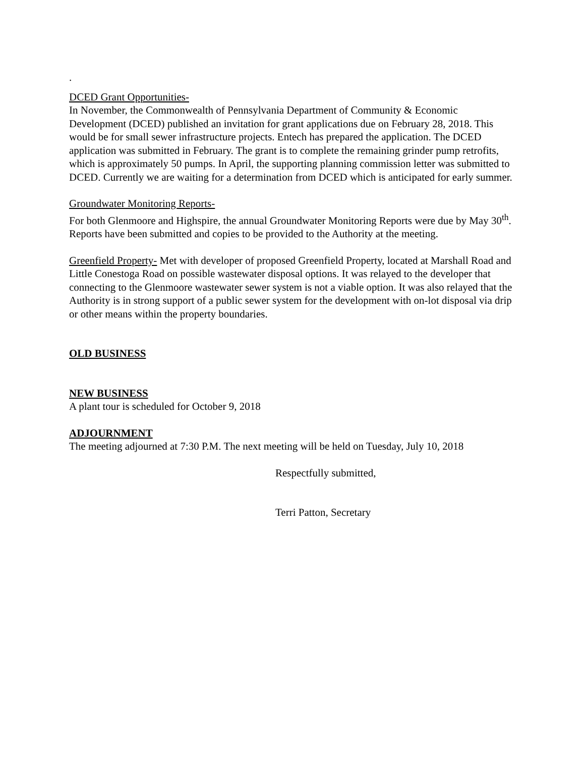.
DCED Grant Opportunities-
In November, the Commonwealth of Pennsylvania Department of Community & Economic Development (DCED) published an invitation for grant applications due on February 28, 2018. This would be for small sewer infrastructure projects. Entech has prepared the application. The DCED application was submitted in February. The grant is to complete the remaining grinder pump retrofits, which is approximately 50 pumps. In April, the supporting planning commission letter was submitted to DCED. Currently we are waiting for a determination from DCED which is anticipated for early summer.
Groundwater Monitoring Reports-
For both Glenmoore and Highspire, the annual Groundwater Monitoring Reports were due by May 30<sup>th</sup>. Reports have been submitted and copies to be provided to the Authority at the meeting.
Greenfield Property- Met with developer of proposed Greenfield Property, located at Marshall Road and Little Conestoga Road on possible wastewater disposal options. It was relayed to the developer that connecting to the Glenmoore wastewater sewer system is not a viable option. It was also relayed that the Authority is in strong support of a public sewer system for the development with on-lot disposal via drip or other means within the property boundaries.
OLD BUSINESS
NEW BUSINESS
A plant tour is scheduled for October 9, 2018
ADJOURNMENT
The meeting adjourned at 7:30 P.M. The next meeting will be held on Tuesday, July 10, 2018
Respectfully submitted,
Terri Patton, Secretary